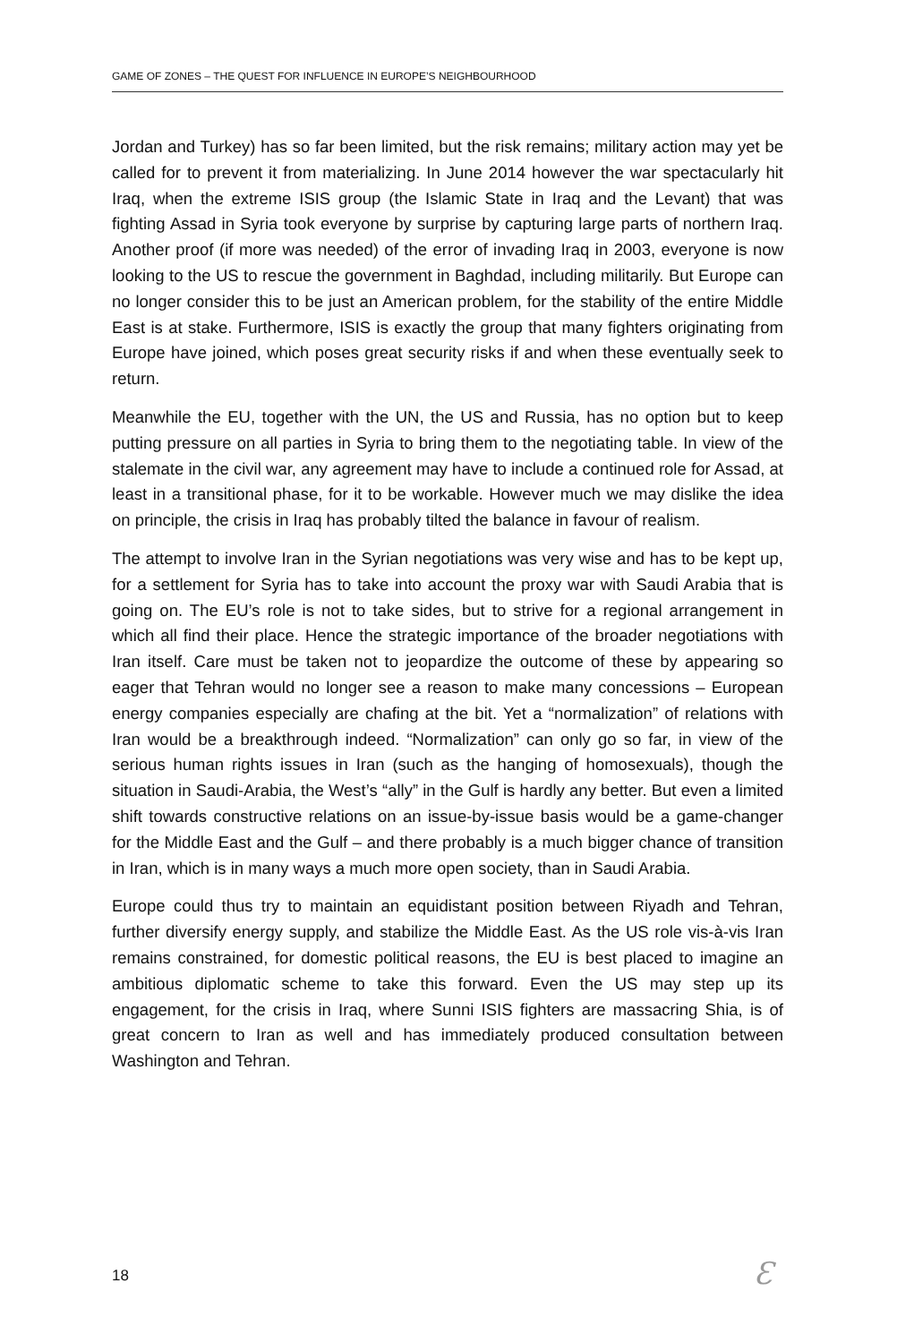GAME OF ZONES – THE QUEST FOR INFLUENCE IN EUROPE’S NEIGHBOURHOOD
Jordan and Turkey) has so far been limited, but the risk remains; military action may yet be called for to prevent it from materializing. In June 2014 however the war spec­tacularly hit Iraq, when the extreme ISIS group (the Islamic State in Iraq and the Levant) that was fighting Assad in Syria took everyone by surprise by capturing large parts of northern Iraq. Another proof (if more was needed) of the error of invading Iraq in 2003, everyone is now looking to the US to rescue the government in Baghdad, including militarily. But Europe can no longer consider this to be just an American problem, for the stability of the entire Middle East is at stake. Furthermore, ISIS is exactly the group that many fighters originating from Europe have joined, which poses great security risks if and when these eventually seek to return.
Meanwhile the EU, together with the UN, the US and Russia, has no option but to keep putting pressure on all parties in Syria to bring them to the negotiating table. In view of the stalemate in the civil war, any agreement may have to include a continued role for Assad, at least in a transitional phase, for it to be workable. However much we may dislike the idea on principle, the crisis in Iraq has probably tilted the balance in favour of realism.
The attempt to involve Iran in the Syrian negotiations was very wise and has to be kept up, for a settlement for Syria has to take into account the proxy war with Saudi Arabia that is going on. The EU’s role is not to take sides, but to strive for a regional arrangement in which all find their place. Hence the strategic importance of the broader negotiations with Iran itself. Care must be taken not to jeopardize the outcome of these by appearing so eager that Tehran would no longer see a reason to make many concessions – European energy companies especially are chafing at the bit. Yet a “normalization” of relations with Iran would be a breakthrough indeed. “Normalization” can only go so far, in view of the serious human rights issues in Iran (such as the hanging of homosexuals), though the situation in Saudi-Arabia, the West’s “ally” in the Gulf is hardly any better. But even a limited shift towards constructive relations on an issue-by-issue basis would be a game-changer for the Middle East and the Gulf – and there probably is a much bigger chance of transition in Iran, which is in many ways a much more open society, than in Saudi Arabia.
Europe could thus try to maintain an equidistant position between Riyadh and Tehran, further diversify energy supply, and stabilize the Middle East. As the US role vis-à-vis Iran remains constrained, for domestic political reasons, the EU is best placed to imagine an ambitious diplomatic scheme to take this forward. Even the US may step up its engagement, for the crisis in Iraq, where Sunni ISIS fighters are massacring Shia, is of great concern to Iran as well and has immediately produced consultation between Washington and Tehran.
18 Ɛ